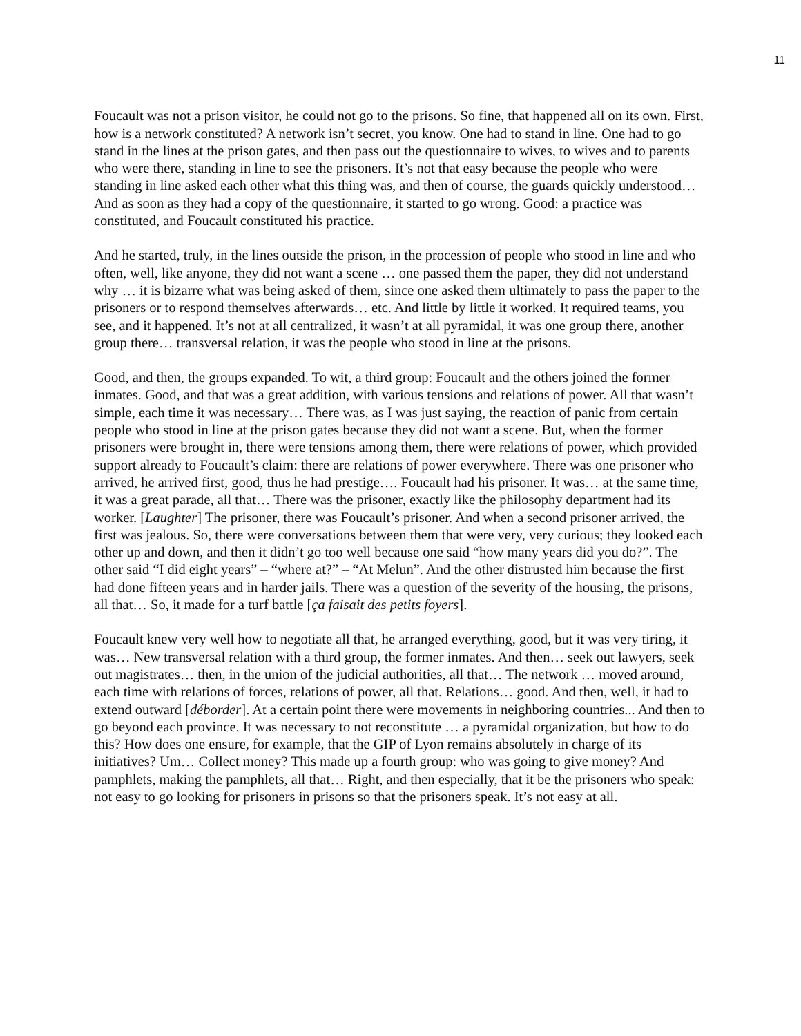11
Foucault was not a prison visitor, he could not go to the prisons. So fine, that happened all on its own. First, how is a network constituted? A network isn’t secret, you know. One had to stand in line. One had to go stand in the lines at the prison gates, and then pass out the questionnaire to wives, to wives and to parents who were there, standing in line to see the prisoners. It’s not that easy because the people who were standing in line asked each other what this thing was, and then of course, the guards quickly understood… And as soon as they had a copy of the questionnaire, it started to go wrong. Good: a practice was constituted, and Foucault constituted his practice.
And he started, truly, in the lines outside the prison, in the procession of people who stood in line and who often, well, like anyone, they did not want a scene … one passed them the paper, they did not understand why … it is bizarre what was being asked of them, since one asked them ultimately to pass the paper to the prisoners or to respond themselves afterwards… etc. And little by little it worked. It required teams, you see, and it happened. It’s not at all centralized, it wasn’t at all pyramidal, it was one group there, another group there… transversal relation, it was the people who stood in line at the prisons.
Good, and then, the groups expanded. To wit, a third group: Foucault and the others joined the former inmates. Good, and that was a great addition, with various tensions and relations of power. All that wasn’t simple, each time it was necessary… There was, as I was just saying, the reaction of panic from certain people who stood in line at the prison gates because they did not want a scene. But, when the former prisoners were brought in, there were tensions among them, there were relations of power, which provided support already to Foucault’s claim: there are relations of power everywhere. There was one prisoner who arrived, he arrived first, good, thus he had prestige…. Foucault had his prisoner. It was… at the same time, it was a great parade, all that… There was the prisoner, exactly like the philosophy department had its worker. [Laughter] The prisoner, there was Foucault’s prisoner. And when a second prisoner arrived, the first was jealous. So, there were conversations between them that were very, very curious; they looked each other up and down, and then it didn’t go too well because one said “how many years did you do?”. The other said “I did eight years” – “where at?” – “At Melun”. And the other distrusted him because the first had done fifteen years and in harder jails. There was a question of the severity of the housing, the prisons, all that… So, it made for a turf battle [ça faisait des petits foyers].
Foucault knew very well how to negotiate all that, he arranged everything, good, but it was very tiring, it was… New transversal relation with a third group, the former inmates. And then… seek out lawyers, seek out magistrates… then, in the union of the judicial authorities, all that… The network … moved around, each time with relations of forces, relations of power, all that. Relations… good. And then, well, it had to extend outward [déborder]. At a certain point there were movements in neighboring countries... And then to go beyond each province. It was necessary to not reconstitute … a pyramidal organization, but how to do this? How does one ensure, for example, that the GIP of Lyon remains absolutely in charge of its initiatives? Um… Collect money? This made up a fourth group: who was going to give money? And pamphlets, making the pamphlets, all that… Right, and then especially, that it be the prisoners who speak: not easy to go looking for prisoners in prisons so that the prisoners speak. It’s not easy at all.